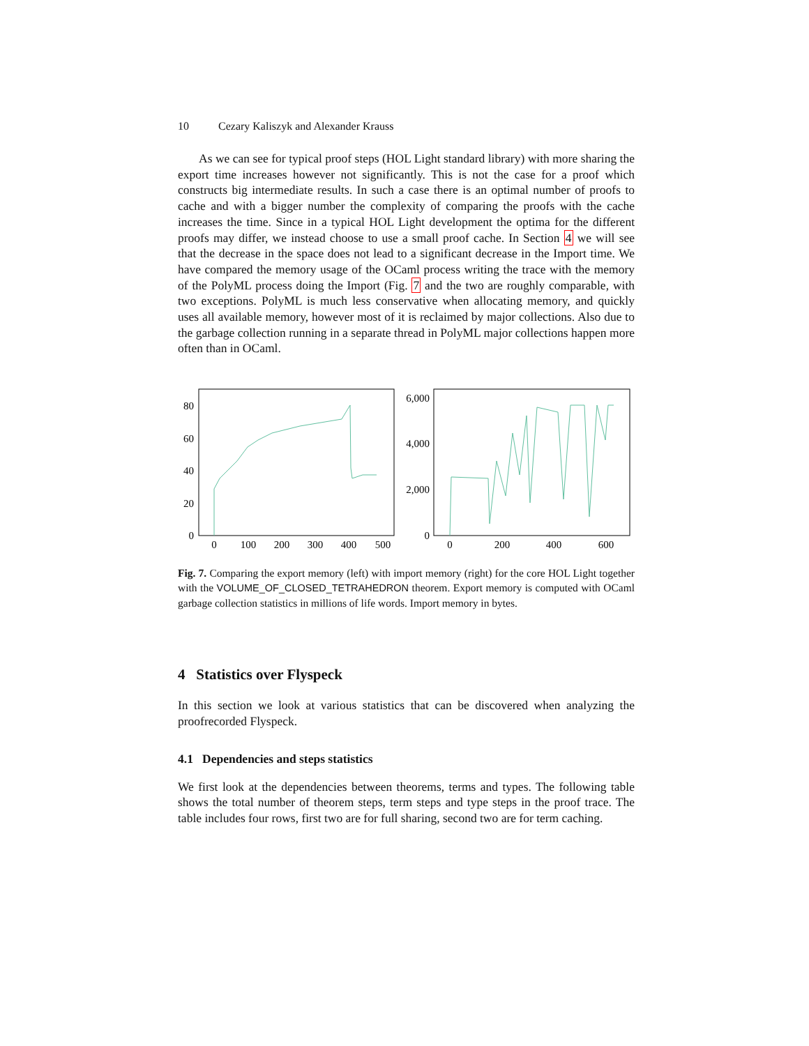10 Cezary Kaliszyk and Alexander Krauss
As we can see for typical proof steps (HOL Light standard library) with more sharing the export time increases however not significantly. This is not the case for a proof which constructs big intermediate results. In such a case there is an optimal number of proofs to cache and with a bigger number the complexity of comparing the proofs with the cache increases the time. Since in a typical HOL Light development the optima for the different proofs may differ, we instead choose to use a small proof cache. In Section 4 we will see that the decrease in the space does not lead to a significant decrease in the Import time. We have compared the memory usage of the OCaml process writing the trace with the memory of the PolyML process doing the Import (Fig. 7 and the two are roughly comparable, with two exceptions. PolyML is much less conservative when allocating memory, and quickly uses all available memory, however most of it is reclaimed by major collections. Also due to the garbage collection running in a separate thread in PolyML major collections happen more often than in OCaml.
80
60
40
20
0
0
100
200
300
400
500
6,000
4,000
2,000
0
0
200
400
600
Fig. 7. Comparing the export memory (left) with import memory (right) for the core HOL Light together with the VOLUME_OF_CLOSED_TETRAHEDRON theorem. Export memory is computed with OCaml garbage collection statistics in millions of life words. Import memory in bytes.
4 Statistics over Flyspeck
In this section we look at various statistics that can be discovered when analyzing the proofrecorded Flyspeck.
4.1 Dependencies and steps statistics
We first look at the dependencies between theorems, terms and types. The following table shows the total number of theorem steps, term steps and type steps in the proof trace. The table includes four rows, first two are for full sharing, second two are for term caching.